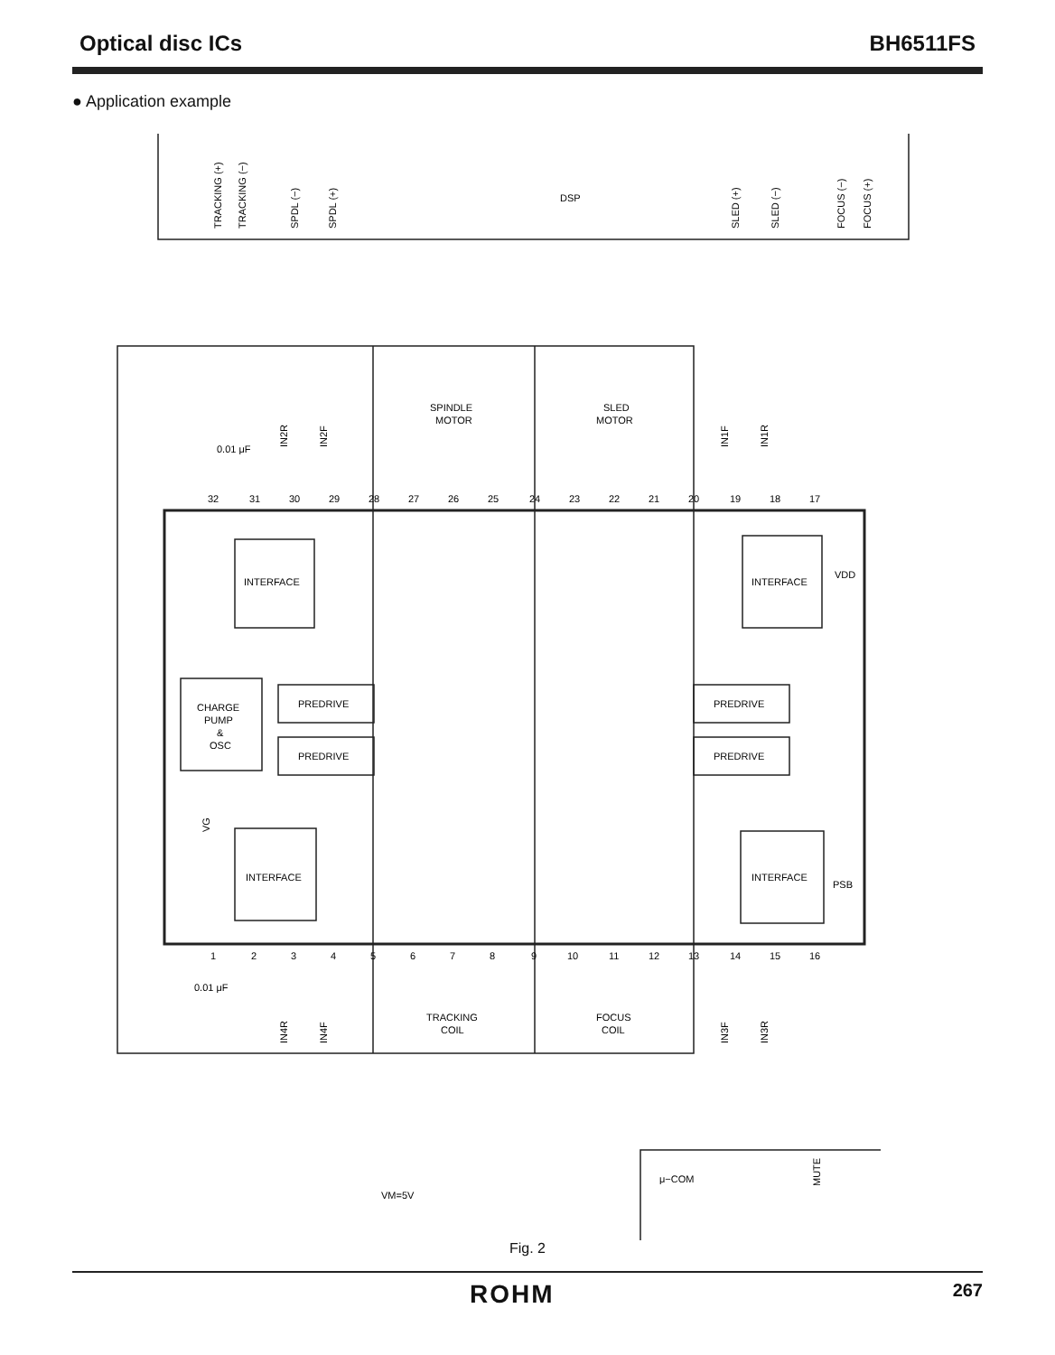Optical disc ICs BH6511FS
● Application example
DSP
TRACKING (+)
TRACKING (−)
SPDL (−)
SPDL (+)
SLED (+)
SLED (−)
FOCUS (−)
FOCUS (+)
SPINDLE
MOTOR
SLED
MOTOR
0.01 μF
INTERFACE
INTERFACE
VDD
CHARGE
PUMP
&
OSC
PREDRIVE
PREDRIVE
PREDRIVE
PREDRIVE
INTERFACE
INTERFACE
PSB
VG
0.01 μF
TRACKING
COIL
FOCUS
COIL
μ−COM
VM=5V
IN2R
IN2F
IN1F
IN1R
IN4R
IN4F
IN3F
IN3R
MUTE
32
31
30
29
28
27
26
25
24
23
22
21
20
19
18
17
1
2
3
4
5
6
7
8
9
10
11
12
13
14
15
16
Fig. 2
ROHM 267